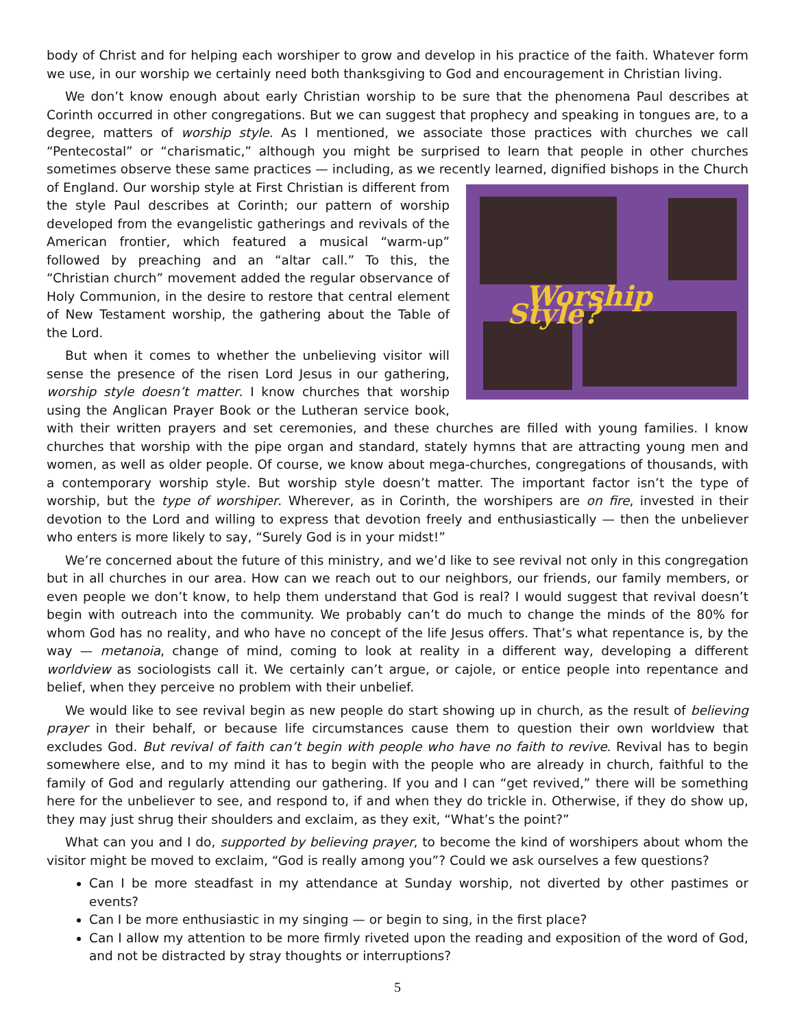body of Christ and for helping each worshiper to grow and develop in his practice of the faith. Whatever form we use, in our worship we certainly need both thanksgiving to God and encouragement in Christian living.
We don’t know enough about early Christian worship to be sure that the phenomena Paul describes at Corinth occurred in other congregations. But we can suggest that prophecy and speaking in tongues are, to a degree, matters of worship style. As I mentioned, we associate those practices with churches we call “Pentecostal” or “charismatic,” although you might be surprised to learn that people in other churches sometimes observe these same practices — including, as we recently learned, dignified bishops in the Church Worship Style? of England. Our worship style at First Christian is different from the style Paul describes at Corinth; our pattern of worship developed from the evangelistic gatherings and revivals of the American frontier, which featured a musical “warm-up” followed by preaching and an “altar call.” To this, the “Christian church” movement added the regular observance of Holy Communion, in the desire to restore that central element of New Testament worship, the gathering about the Table of the Lord.
But when it comes to whether the unbelieving visitor will sense the presence of the risen Lord Jesus in our gathering, worship style doesn’t matter. I know churches that worship using the Anglican Prayer Book or the Lutheran service book, with their written prayers and set ceremonies, and these churches are filled with young families. I know churches that worship with the pipe organ and standard, stately hymns that are attracting young men and women, as well as older people. Of course, we know about mega-churches, congregations of thousands, with a contemporary worship style. But worship style doesn’t matter. The important factor isn’t the type of worship, but the type of worshiper. Wherever, as in Corinth, the worshipers are on fire, invested in their devotion to the Lord and willing to express that devotion freely and enthusiastically — then the unbeliever who enters is more likely to say, “Surely God is in your midst!”
We’re concerned about the future of this ministry, and we’d like to see revival not only in this congregation but in all churches in our area. How can we reach out to our neighbors, our friends, our family members, or even people we don’t know, to help them understand that God is real? I would suggest that revival doesn’t begin with outreach into the community. We probably can’t do much to change the minds of the 80% for whom God has no reality, and who have no concept of the life Jesus offers. That’s what repentance is, by the way — metanoia, change of mind, coming to look at reality in a different way, developing a different worldview as sociologists call it. We certainly can’t argue, or cajole, or entice people into repentance and belief, when they perceive no problem with their unbelief.
We would like to see revival begin as new people do start showing up in church, as the result of believing prayer in their behalf, or because life circumstances cause them to question their own worldview that excludes God. But revival of faith can’t begin with people who have no faith to revive. Revival has to begin somewhere else, and to my mind it has to begin with the people who are already in church, faithful to the family of God and regularly attending our gathering. If you and I can “get revived,” there will be something here for the unbeliever to see, and respond to, if and when they do trickle in. Otherwise, if they do show up, they may just shrug their shoulders and exclaim, as they exit, “What’s the point?”
What can you and I do, supported by believing prayer, to become the kind of worshipers about whom the visitor might be moved to exclaim, “God is really among you”? Could we ask ourselves a few questions?
Can I be more steadfast in my attendance at Sunday worship, not diverted by other pastimes or events?
Can I be more enthusiastic in my singing — or begin to sing, in the first place?
Can I allow my attention to be more firmly riveted upon the reading and exposition of the word of God, and not be distracted by stray thoughts or interruptions?
5